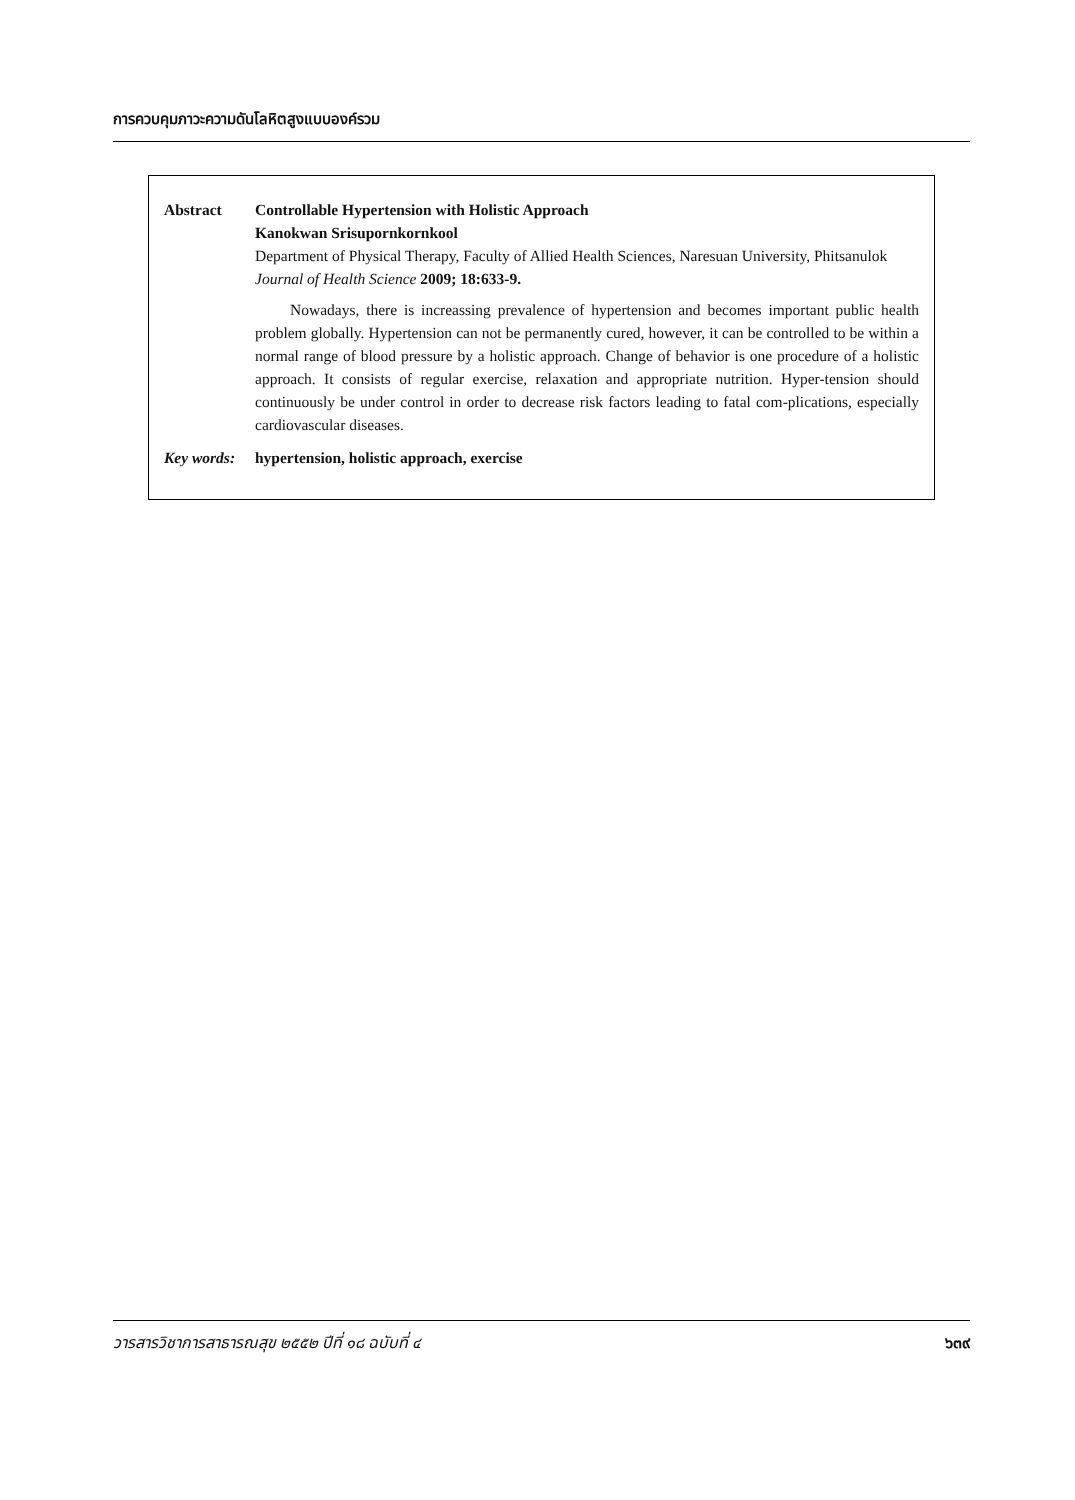การควบคุมภาวะความดันโลหิตสูงแบบองค์รวม
Abstract Controllable Hypertension with Holistic Approach
Kanokwan Srisupornkornkool
Department of Physical Therapy, Faculty of Allied Health Sciences, Naresuan University, Phitsanulok
Journal of Health Science 2009; 18:633-9.
Nowadays, there is increassing prevalence of hypertension and becomes important public health problem globally. Hypertension can not be permanently cured, however, it can be controlled to be within a normal range of blood pressure by a holistic approach. Change of behavior is one procedure of a holistic approach. It consists of regular exercise, relaxation and appropriate nutrition. Hyper-tension should continuously be under control in order to decrease risk factors leading to fatal com-plications, especially cardiovascular diseases.
Key words:
hypertension, holistic approach, exercise
วารสารวิชาการสาธารณสุข ๒๕๕๒ ปีที่ ๑๘ ฉบับที่ ๔ ๖๓๙